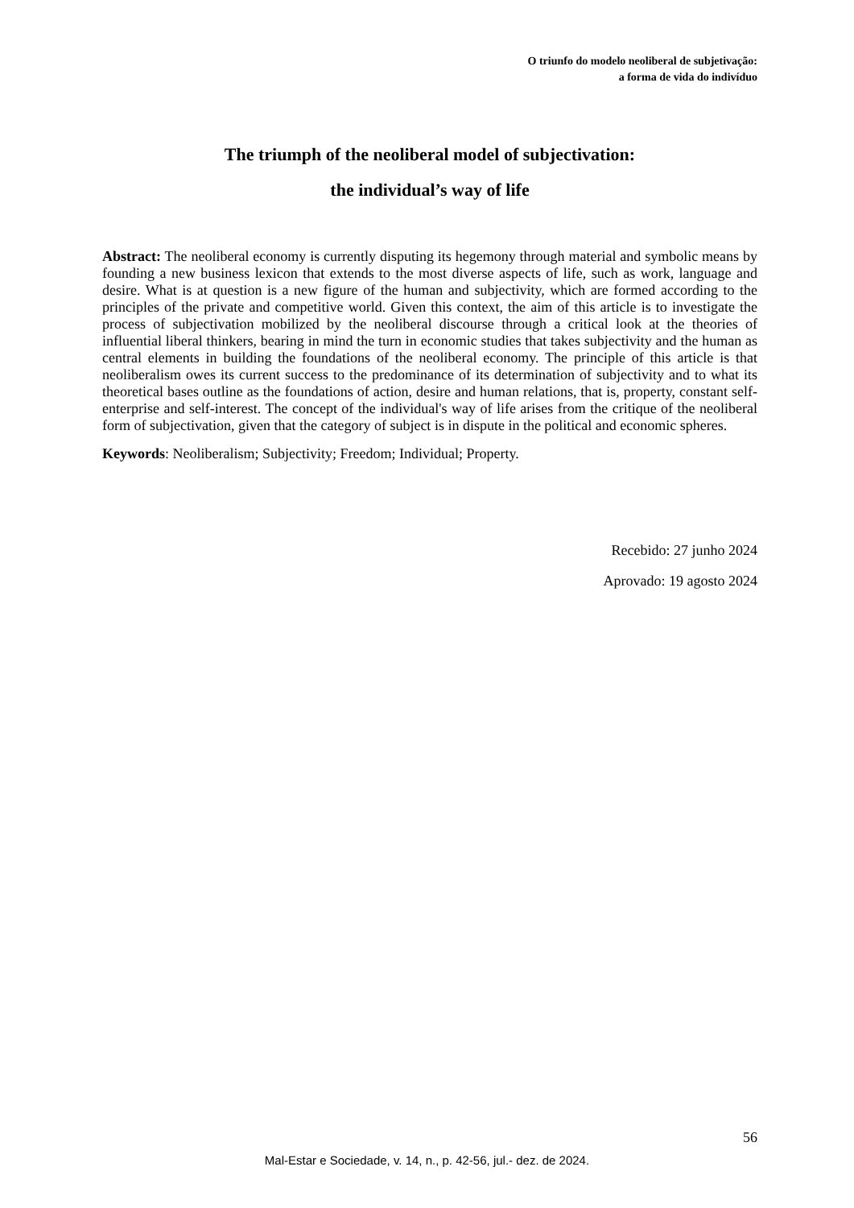O triunfo do modelo neoliberal de subjetivação:
a forma de vida do indivíduo
The triumph of the neoliberal model of subjectivation:
the individual’s way of life
Abstract: The neoliberal economy is currently disputing its hegemony through material and symbolic means by founding a new business lexicon that extends to the most diverse aspects of life, such as work, language and desire. What is at question is a new figure of the human and subjectivity, which are formed according to the principles of the private and competitive world. Given this context, the aim of this article is to investigate the process of subjectivation mobilized by the neoliberal discourse through a critical look at the theories of influential liberal thinkers, bearing in mind the turn in economic studies that takes subjectivity and the human as central elements in building the foundations of the neoliberal economy. The principle of this article is that neoliberalism owes its current success to the predominance of its determination of subjectivity and to what its theoretical bases outline as the foundations of action, desire and human relations, that is, property, constant self-enterprise and self-interest. The concept of the individual's way of life arises from the critique of the neoliberal form of subjectivation, given that the category of subject is in dispute in the political and economic spheres.
Keywords: Neoliberalism; Subjectivity; Freedom; Individual; Property.
Recebido: 27 junho 2024
Aprovado: 19 agosto 2024
56
Mal-Estar e Sociedade, v. 14, n., p. 42-56, jul.- dez. de 2024.